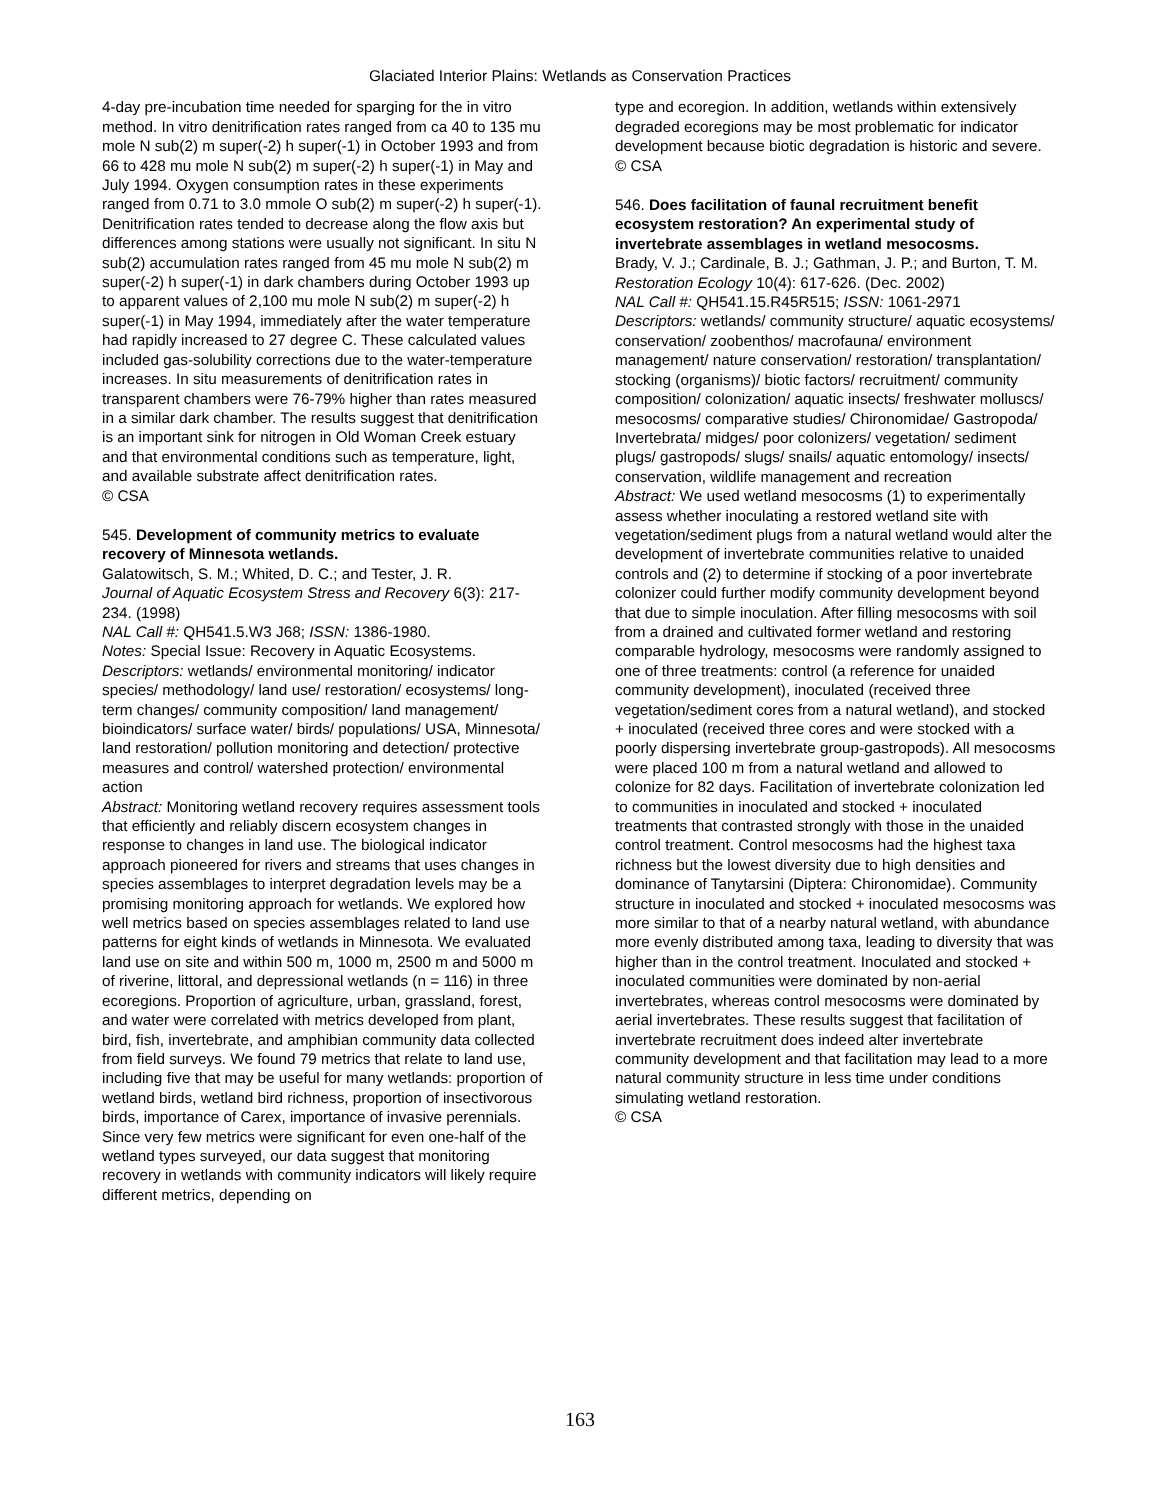Glaciated Interior Plains: Wetlands as Conservation Practices
4-day pre-incubation time needed for sparging for the in vitro method. In vitro denitrification rates ranged from ca 40 to 135 mu mole N sub(2) m super(-2) h super(-1) in October 1993 and from 66 to 428 mu mole N sub(2) m super(-2) h super(-1) in May and July 1994. Oxygen consumption rates in these experiments ranged from 0.71 to 3.0 mmole O sub(2) m super(-2) h super(-1). Denitrification rates tended to decrease along the flow axis but differences among stations were usually not significant. In situ N sub(2) accumulation rates ranged from 45 mu mole N sub(2) m super(-2) h super(-1) in dark chambers during October 1993 up to apparent values of 2,100 mu mole N sub(2) m super(-2) h super(-1) in May 1994, immediately after the water temperature had rapidly increased to 27 degree C. These calculated values included gas-solubility corrections due to the water-temperature increases. In situ measurements of denitrification rates in transparent chambers were 76-79% higher than rates measured in a similar dark chamber. The results suggest that denitrification is an important sink for nitrogen in Old Woman Creek estuary and that environmental conditions such as temperature, light, and available substrate affect denitrification rates.
© CSA
545. Development of community metrics to evaluate recovery of Minnesota wetlands.
Galatowitsch, S. M.; Whited, D. C.; and Tester, J. R.
Journal of Aquatic Ecosystem Stress and Recovery 6(3): 217-234. (1998)
NAL Call #: QH541.5.W3 J68; ISSN: 1386-1980.
Notes: Special Issue: Recovery in Aquatic Ecosystems.
Descriptors: wetlands/ environmental monitoring/ indicator species/ methodology/ land use/ restoration/ ecosystems/ long-term changes/ community composition/ land management/ bioindicators/ surface water/ birds/ populations/ USA, Minnesota/ land restoration/ pollution monitoring and detection/ protective measures and control/ watershed protection/ environmental action
Abstract: Monitoring wetland recovery requires assessment tools that efficiently and reliably discern ecosystem changes in response to changes in land use. The biological indicator approach pioneered for rivers and streams that uses changes in species assemblages to interpret degradation levels may be a promising monitoring approach for wetlands. We explored how well metrics based on species assemblages related to land use patterns for eight kinds of wetlands in Minnesota. We evaluated land use on site and within 500 m, 1000 m, 2500 m and 5000 m of riverine, littoral, and depressional wetlands (n = 116) in three ecoregions. Proportion of agriculture, urban, grassland, forest, and water were correlated with metrics developed from plant, bird, fish, invertebrate, and amphibian community data collected from field surveys. We found 79 metrics that relate to land use, including five that may be useful for many wetlands: proportion of wetland birds, wetland bird richness, proportion of insectivorous birds, importance of Carex, importance of invasive perennials. Since very few metrics were significant for even one-half of the wetland types surveyed, our data suggest that monitoring recovery in wetlands with community indicators will likely require different metrics, depending on
type and ecoregion. In addition, wetlands within extensively degraded ecoregions may be most problematic for indicator development because biotic degradation is historic and severe.
© CSA
546. Does facilitation of faunal recruitment benefit ecosystem restoration? An experimental study of invertebrate assemblages in wetland mesocosms.
Brady, V. J.; Cardinale, B. J.; Gathman, J. P.; and Burton, T. M.
Restoration Ecology 10(4): 617-626. (Dec. 2002)
NAL Call #: QH541.15.R45R515; ISSN: 1061-2971
Descriptors: wetlands/ community structure/ aquatic ecosystems/ conservation/ zoobenthos/ macrofauna/ environment management/ nature conservation/ restoration/ transplantation/ stocking (organisms)/ biotic factors/ recruitment/ community composition/ colonization/ aquatic insects/ freshwater molluscs/ mesocosms/ comparative studies/ Chironomidae/ Gastropoda/ Invertebrata/ midges/ poor colonizers/ vegetation/ sediment plugs/ gastropods/ slugs/ snails/ aquatic entomology/ insects/ conservation, wildlife management and recreation
Abstract: We used wetland mesocosms (1) to experimentally assess whether inoculating a restored wetland site with vegetation/sediment plugs from a natural wetland would alter the development of invertebrate communities relative to unaided controls and (2) to determine if stocking of a poor invertebrate colonizer could further modify community development beyond that due to simple inoculation. After filling mesocosms with soil from a drained and cultivated former wetland and restoring comparable hydrology, mesocosms were randomly assigned to one of three treatments: control (a reference for unaided community development), inoculated (received three vegetation/sediment cores from a natural wetland), and stocked + inoculated (received three cores and were stocked with a poorly dispersing invertebrate group-gastropods). All mesocosms were placed 100 m from a natural wetland and allowed to colonize for 82 days. Facilitation of invertebrate colonization led to communities in inoculated and stocked + inoculated treatments that contrasted strongly with those in the unaided control treatment. Control mesocosms had the highest taxa richness but the lowest diversity due to high densities and dominance of Tanytarsini (Diptera: Chironomidae). Community structure in inoculated and stocked + inoculated mesocosms was more similar to that of a nearby natural wetland, with abundance more evenly distributed among taxa, leading to diversity that was higher than in the control treatment. Inoculated and stocked + inoculated communities were dominated by non-aerial invertebrates, whereas control mesocosms were dominated by aerial invertebrates. These results suggest that facilitation of invertebrate recruitment does indeed alter invertebrate community development and that facilitation may lead to a more natural community structure in less time under conditions simulating wetland restoration.
© CSA
163